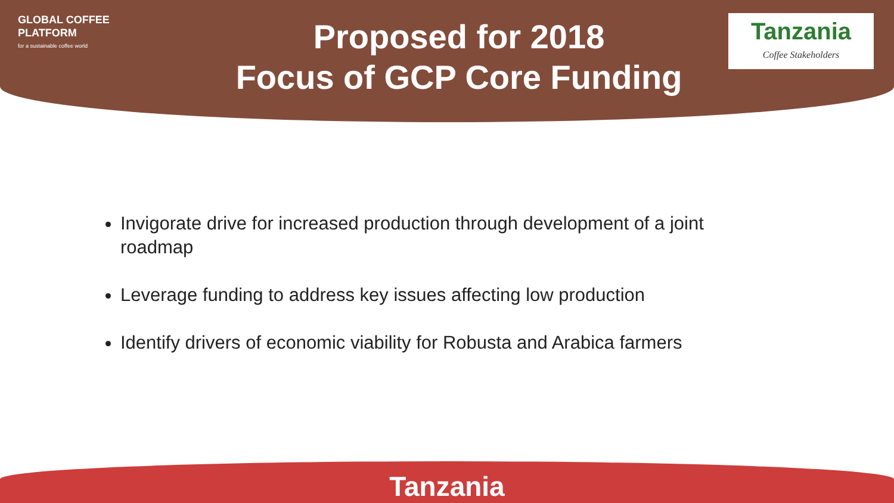GLOBAL COFFEE
PLATFORM
for a sustainable coffee world
Proposed for 2018
Focus of GCP Core Funding
Tanzania
Coffee Stakeholders
Invigorate drive for increased production through development of a joint roadmap
Leverage funding to address key issues affecting low production
Identify drivers of economic viability for Robusta and Arabica farmers
Tanzania